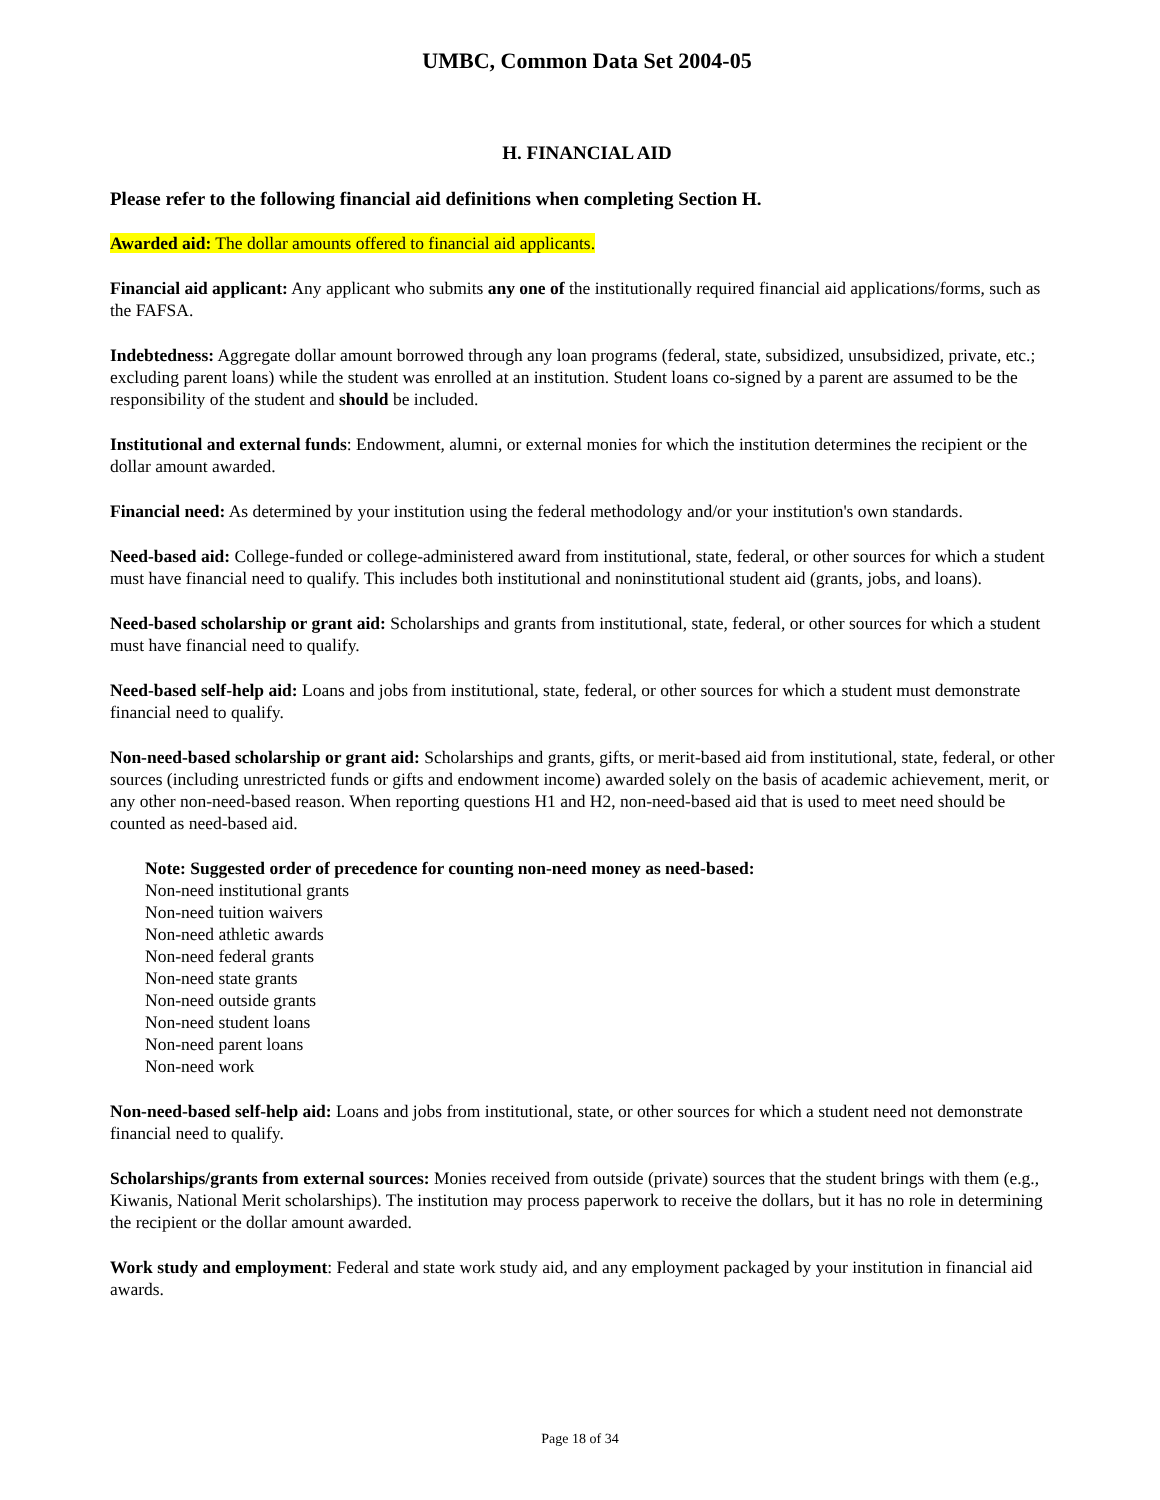UMBC, Common Data Set 2004-05
H. FINANCIAL AID
Please refer to the following financial aid definitions when completing Section H.
Awarded aid: The dollar amounts offered to financial aid applicants.
Financial aid applicant: Any applicant who submits any one of the institutionally required financial aid applications/forms, such as the FAFSA.
Indebtedness: Aggregate dollar amount borrowed through any loan programs (federal, state, subsidized, unsubsidized, private, etc.; excluding parent loans) while the student was enrolled at an institution. Student loans co-signed by a parent are assumed to be the responsibility of the student and should be included.
Institutional and external funds: Endowment, alumni, or external monies for which the institution determines the recipient or the dollar amount awarded.
Financial need: As determined by your institution using the federal methodology and/or your institution's own standards.
Need-based aid: College-funded or college-administered award from institutional, state, federal, or other sources for which a student must have financial need to qualify. This includes both institutional and noninstitutional student aid (grants, jobs, and loans).
Need-based scholarship or grant aid: Scholarships and grants from institutional, state, federal, or other sources for which a student must have financial need to qualify.
Need-based self-help aid: Loans and jobs from institutional, state, federal, or other sources for which a student must demonstrate financial need to qualify.
Non-need-based scholarship or grant aid: Scholarships and grants, gifts, or merit-based aid from institutional, state, federal, or other sources (including unrestricted funds or gifts and endowment income) awarded solely on the basis of academic achievement, merit, or any other non-need-based reason. When reporting questions H1 and H2, non-need-based aid that is used to meet need should be counted as need-based aid.
Note: Suggested order of precedence for counting non-need money as need-based:
Non-need institutional grants
Non-need tuition waivers
Non-need athletic awards
Non-need federal grants
Non-need state grants
Non-need outside grants
Non-need student loans
Non-need parent loans
Non-need work
Non-need-based self-help aid: Loans and jobs from institutional, state, or other sources for which a student need not demonstrate financial need to qualify.
Scholarships/grants from external sources: Monies received from outside (private) sources that the student brings with them (e.g., Kiwanis, National Merit scholarships). The institution may process paperwork to receive the dollars, but it has no role in determining the recipient or the dollar amount awarded.
Work study and employment: Federal and state work study aid, and any employment packaged by your institution in financial aid awards.
Page 18 of 34